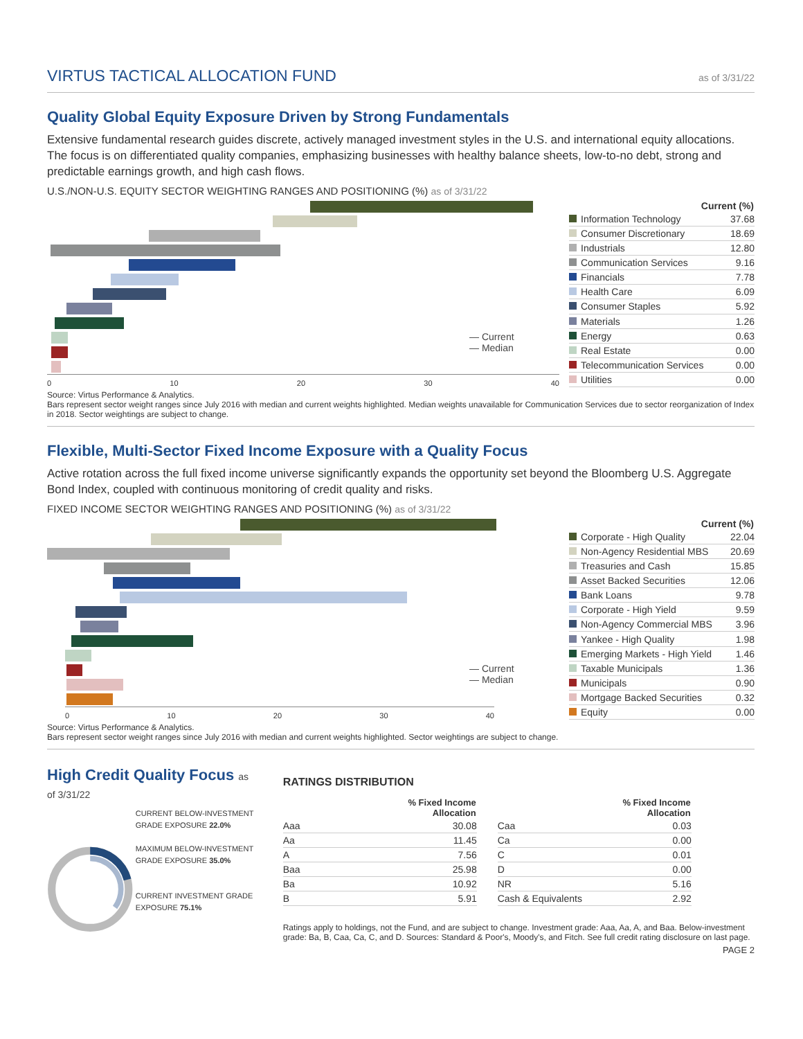VIRTUS TACTICAL ALLOCATION FUND
as of 3/31/22
Quality Global Equity Exposure Driven by Strong Fundamentals
Extensive fundamental research guides discrete, actively managed investment styles in the U.S. and international equity allocations. The focus is on differentiated quality companies, emphasizing businesses with healthy balance sheets, low-to-no debt, strong and predictable earnings growth, and high cash flows.
U.S./NON-U.S. EQUITY SECTOR WEIGHTING RANGES AND POSITIONING (%) as of 3/31/22
0 10 20 30 40
— Current
— Median
| Current (%) | |
| --- | --- |
| Information Technology | 37.68 |
| Consumer Discretionary | 18.69 |
| Industrials | 12.80 |
| Communication Services | 9.16 |
| Financials | 7.78 |
| Health Care | 6.09 |
| Consumer Staples | 5.92 |
| Materials | 1.26 |
| Energy | 0.63 |
| Real Estate | 0.00 |
| Telecommunication Services | 0.00 |
| Utilities | 0.00 |
Source: Virtus Performance & Analytics.
Bars represent sector weight ranges since July 2016 with median and current weights highlighted. Median weights unavailable for Communication Services due to sector reorganization of Index in 2018. Sector weightings are subject to change.
Flexible, Multi-Sector Fixed Income Exposure with a Quality Focus
Active rotation across the full fixed income universe significantly expands the opportunity set beyond the Bloomberg U.S. Aggregate Bond Index, coupled with continuous monitoring of credit quality and risks.
FIXED INCOME SECTOR WEIGHTING RANGES AND POSITIONING (%) as of 3/31/22
0 10 20 30 40
— Current
— Median
| Current (%) | |
| --- | --- |
| Corporate - High Quality | 22.04 |
| Non-Agency Residential MBS | 20.69 |
| Treasuries and Cash | 15.85 |
| Asset Backed Securities | 12.06 |
| Bank Loans | 9.78 |
| Corporate - High Yield | 9.59 |
| Non-Agency Commercial MBS | 3.96 |
| Yankee - High Quality | 1.98 |
| Emerging Markets - High Yield | 1.46 |
| Taxable Municipals | 1.36 |
| Municipals | 0.90 |
| Mortgage Backed Securities | 0.32 |
| Equity | 0.00 |
Source: Virtus Performance & Analytics.
Bars represent sector weight ranges since July 2016 with median and current weights highlighted. Sector weightings are subject to change.
High Credit Quality Focus as of 3/31/22
CURRENT BELOW-INVESTMENT GRADE EXPOSURE 22.0%
MAXIMUM BELOW-INVESTMENT GRADE EXPOSURE 35.0%
CURRENT INVESTMENT GRADE EXPOSURE 75.1%
RATINGS DISTRIBUTION
| | % Fixed Income Allocation |
| --- | --- |
| Aaa | 30.08 |
| Aa | 11.45 |
| A | 7.56 |
| Baa | 25.98 |
| Ba | 10.92 |
| B | 5.91 |
| | % Fixed Income Allocation |
| --- | --- |
| Caa | 0.03 |
| Ca | 0.00 |
| C | 0.01 |
| D | 0.00 |
| NR | 5.16 |
| Cash & Equivalents | 2.92 |
Ratings apply to holdings, not the Fund, and are subject to change. Investment grade: Aaa, Aa, A, and Baa. Below-investment grade: Ba, B, Caa, Ca, C, and D. Sources: Standard & Poor's, Moody's, and Fitch. See full credit rating disclosure on last page.
PAGE 2